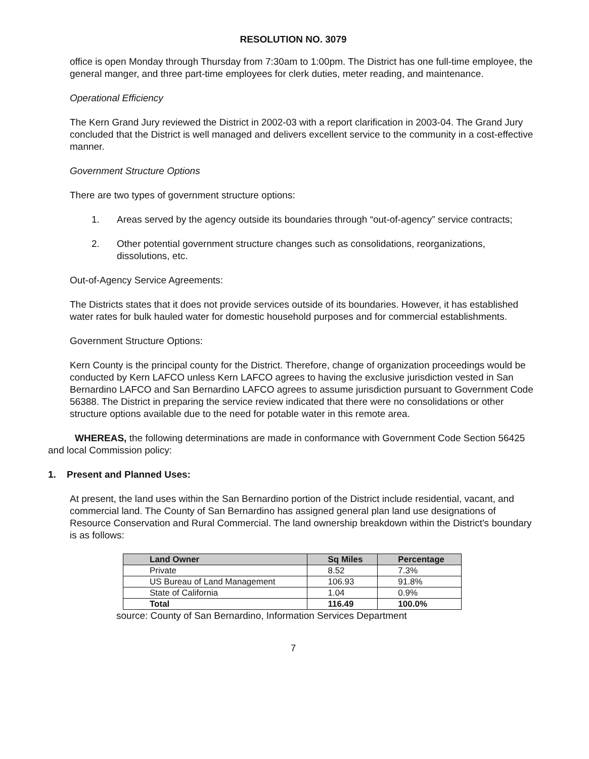RESOLUTION NO. 3079
office is open Monday through Thursday from 7:30am to 1:00pm. The District has one full-time employee, the general manger, and three part-time employees for clerk duties, meter reading, and maintenance.
Operational Efficiency
The Kern Grand Jury reviewed the District in 2002-03 with a report clarification in 2003-04. The Grand Jury concluded that the District is well managed and delivers excellent service to the community in a cost-effective manner.
Government Structure Options
There are two types of government structure options:
1. Areas served by the agency outside its boundaries through “out-of-agency” service contracts;
2. Other potential government structure changes such as consolidations, reorganizations, dissolutions, etc.
Out-of-Agency Service Agreements:
The Districts states that it does not provide services outside of its boundaries. However, it has established water rates for bulk hauled water for domestic household purposes and for commercial establishments.
Government Structure Options:
Kern County is the principal county for the District. Therefore, change of organization proceedings would be conducted by Kern LAFCO unless Kern LAFCO agrees to having the exclusive jurisdiction vested in San Bernardino LAFCO and San Bernardino LAFCO agrees to assume jurisdiction pursuant to Government Code 56388. The District in preparing the service review indicated that there were no consolidations or other structure options available due to the need for potable water in this remote area.
WHEREAS, the following determinations are made in conformance with Government Code Section 56425 and local Commission policy:
1. Present and Planned Uses:
At present, the land uses within the San Bernardino portion of the District include residential, vacant, and commercial land. The County of San Bernardino has assigned general plan land use designations of Resource Conservation and Rural Commercial. The land ownership breakdown within the District's boundary is as follows:
| Land Owner | Sq Miles | Percentage |
| --- | --- | --- |
| Private | 8.52 | 7.3% |
| US Bureau of Land Management | 106.93 | 91.8% |
| State of California | 1.04 | 0.9% |
| Total | 116.49 | 100.0% |
source: County of San Bernardino, Information Services Department
7